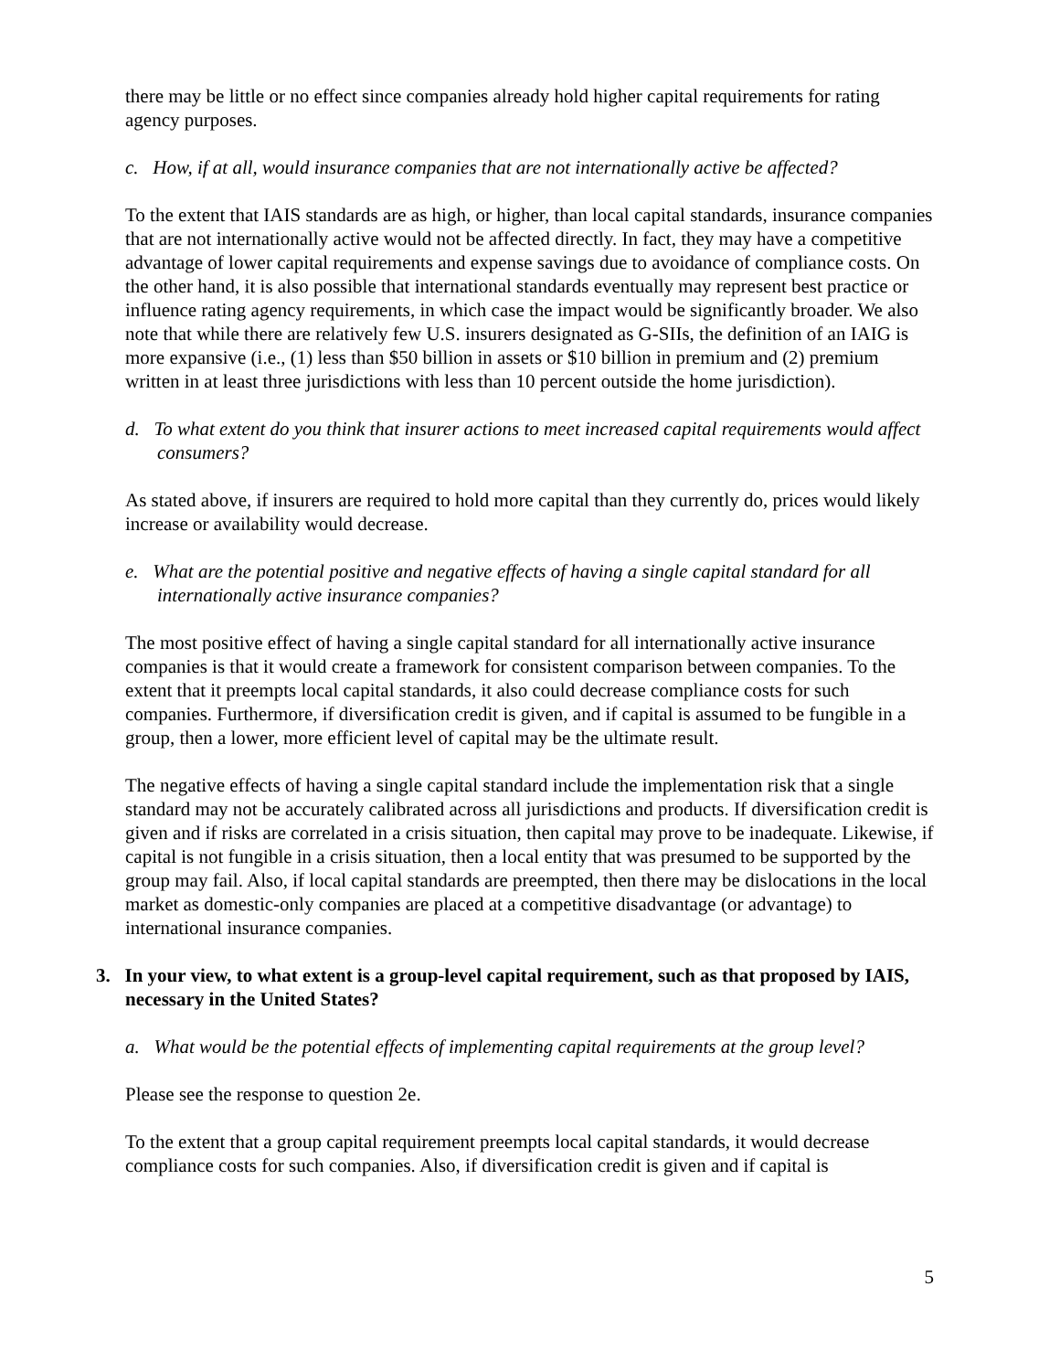there may be little or no effect since companies already hold higher capital requirements for rating agency purposes.
c. How, if at all, would insurance companies that are not internationally active be affected?
To the extent that IAIS standards are as high, or higher, than local capital standards, insurance companies that are not internationally active would not be affected directly. In fact, they may have a competitive advantage of lower capital requirements and expense savings due to avoidance of compliance costs. On the other hand, it is also possible that international standards eventually may represent best practice or influence rating agency requirements, in which case the impact would be significantly broader. We also note that while there are relatively few U.S. insurers designated as G-SIIs, the definition of an IAIG is more expansive (i.e., (1) less than $50 billion in assets or $10 billion in premium and (2) premium written in at least three jurisdictions with less than 10 percent outside the home jurisdiction).
d. To what extent do you think that insurer actions to meet increased capital requirements would affect consumers?
As stated above, if insurers are required to hold more capital than they currently do, prices would likely increase or availability would decrease.
e. What are the potential positive and negative effects of having a single capital standard for all internationally active insurance companies?
The most positive effect of having a single capital standard for all internationally active insurance companies is that it would create a framework for consistent comparison between companies. To the extent that it preempts local capital standards, it also could decrease compliance costs for such companies. Furthermore, if diversification credit is given, and if capital is assumed to be fungible in a group, then a lower, more efficient level of capital may be the ultimate result.
The negative effects of having a single capital standard include the implementation risk that a single standard may not be accurately calibrated across all jurisdictions and products. If diversification credit is given and if risks are correlated in a crisis situation, then capital may prove to be inadequate. Likewise, if capital is not fungible in a crisis situation, then a local entity that was presumed to be supported by the group may fail. Also, if local capital standards are preempted, then there may be dislocations in the local market as domestic-only companies are placed at a competitive disadvantage (or advantage) to international insurance companies.
3. In your view, to what extent is a group-level capital requirement, such as that proposed by IAIS, necessary in the United States?
a. What would be the potential effects of implementing capital requirements at the group level?
Please see the response to question 2e.
To the extent that a group capital requirement preempts local capital standards, it would decrease compliance costs for such companies. Also, if diversification credit is given and if capital is
5